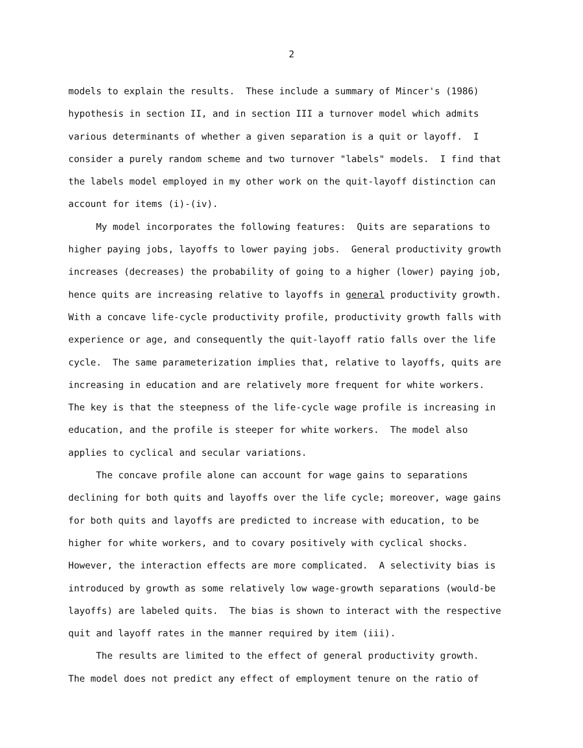2
models to explain the results. These include a summary of Mincer's (1986)
hypothesis in section II, and in section III a turnover model which admits
various determinants of whether a given separation is a quit or layoff. I
consider a purely random scheme and two turnover "labels" models. I find that
the labels model employed in my other work on the quit-layoff distinction can
account for items (i)-(iv).
My model incorporates the following features: Quits are separations to
higher paying jobs, layoffs to lower paying jobs. General productivity growth
increases (decreases) the probability of going to a higher (lower) paying job,
hence quits are increasing relative to layoffs in general productivity growth.
With a concave life-cycle productivity profile, productivity growth falls with
experience or age, and consequently the quit-layoff ratio falls over the life
cycle. The same parameterization implies that, relative to layoffs, quits are
increasing in education and are relatively more frequent for white workers.
The key is that the steepness of the life-cycle wage profile is increasing in
education, and the profile is steeper for white workers. The model also
applies to cyclical and secular variations.
The concave profile alone can account for wage gains to separations
declining for both quits and layoffs over the life cycle; moreover, wage gains
for both quits and layoffs are predicted to increase with education, to be
higher for white workers, and to covary positively with cyclical shocks.
However, the interaction effects are more complicated. A selectivity bias is
introduced by growth as some relatively low wage-growth separations (would-be
layoffs) are labeled quits. The bias is shown to interact with the respective
quit and layoff rates in the manner required by item (iii).
The results are limited to the effect of general productivity growth.
The model does not predict any effect of employment tenure on the ratio of